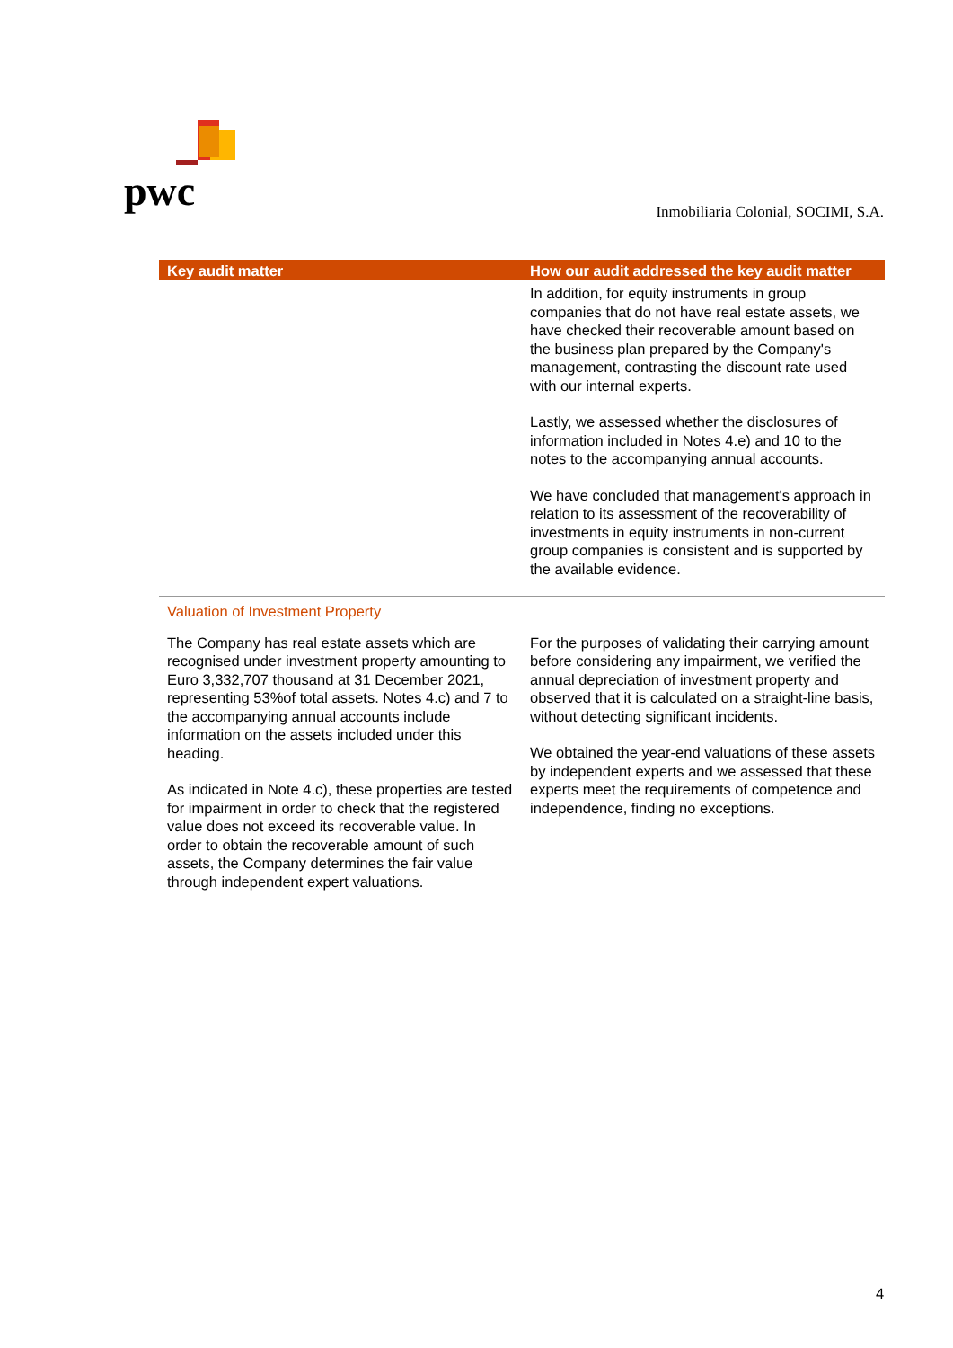pwc
Inmobiliaria Colonial, SOCIMI, S.A.
| Key audit matter | How our audit addressed the key audit matter |
| --- | --- |
| | In addition, for equity instruments in group companies that do not have real estate assets, we have checked their recoverable amount based on the business plan prepared by the Company's management, contrasting the discount rate used with our internal experts. Lastly, we assessed whether the disclosures of information included in Notes 4.e) and 10 to the notes to the accompanying annual accounts. We have concluded that management's approach in relation to its assessment of the recoverability of investments in equity instruments in non-current group companies is consistent and is supported by the available evidence. |
| Valuation of Investment Property | |
| The Company has real estate assets which are recognised under investment property amounting to Euro 3,332,707 thousand at 31 December 2021, representing 53%of total assets. Notes 4.c) and 7 to the accompanying annual accounts include information on the assets included under this heading. As indicated in Note 4.c), these properties are tested for impairment in order to check that the registered value does not exceed its recoverable value. In order to obtain the recoverable amount of such assets, the Company determines the fair value through independent expert valuations. | For the purposes of validating their carrying amount before considering any impairment, we verified the annual depreciation of investment property and observed that it is calculated on a straight-line basis, without detecting significant incidents. We obtained the year-end valuations of these assets by independent experts and we assessed that these experts meet the requirements of competence and independence, finding no exceptions. |
4